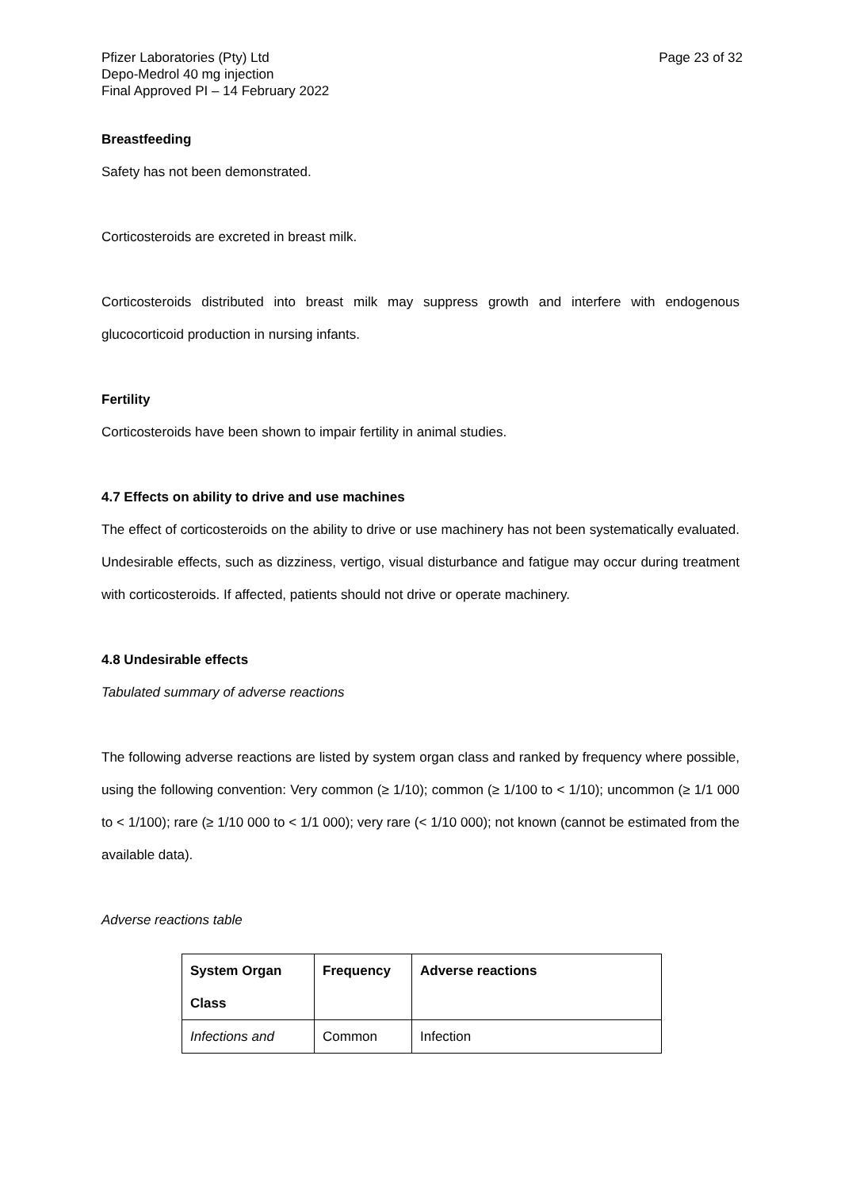Pfizer Laboratories (Pty) Ltd
Depo-Medrol 40 mg injection
Final Approved PI – 14 February 2022
Page 23 of 32
Breastfeeding
Safety has not been demonstrated.
Corticosteroids are excreted in breast milk.
Corticosteroids distributed into breast milk may suppress growth and interfere with endogenous glucocorticoid production in nursing infants.
Fertility
Corticosteroids have been shown to impair fertility in animal studies.
4.7 Effects on ability to drive and use machines
The effect of corticosteroids on the ability to drive or use machinery has not been systematically evaluated. Undesirable effects, such as dizziness, vertigo, visual disturbance and fatigue may occur during treatment with corticosteroids. If affected, patients should not drive or operate machinery.
4.8 Undesirable effects
Tabulated summary of adverse reactions
The following adverse reactions are listed by system organ class and ranked by frequency where possible, using the following convention: Very common (≥ 1/10); common (≥ 1/100 to < 1/10); uncommon (≥ 1/1 000 to < 1/100); rare (≥ 1/10 000 to < 1/1 000); very rare (< 1/10 000); not known (cannot be estimated from the available data).
Adverse reactions table
| System Organ Class | Frequency | Adverse reactions |
| --- | --- | --- |
| Infections and | Common | Infection |